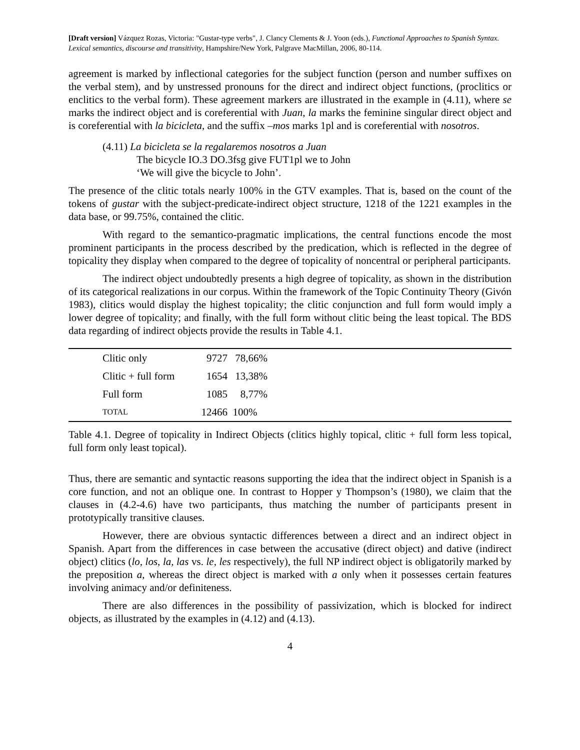[Draft version] Vázquez Rozas, Victoria: "Gustar-type verbs", J. Clancy Clements & J. Yoon (eds.), Functional Approaches to Spanish Syntax. Lexical semantics, discourse and transitivity, Hampshire/New York, Palgrave MacMillan, 2006, 80-114.
agreement is marked by inflectional categories for the subject function (person and number suffixes on the verbal stem), and by unstressed pronouns for the direct and indirect object functions, (proclitics or enclitics to the verbal form). These agreement markers are illustrated in the example in (4.11), where se marks the indirect object and is coreferential with Juan, la marks the feminine singular direct object and is coreferential with la bicicleta, and the suffix –mos marks 1pl and is coreferential with nosotros.
(4.11) La bicicleta se la regalaremos nosotros a Juan
The bicycle IO.3 DO.3fsg give FUT1pl we to John
‘We will give the bicycle to John’.
The presence of the clitic totals nearly 100% in the GTV examples. That is, based on the count of the tokens of gustar with the subject-predicate-indirect object structure, 1218 of the 1221 examples in the data base, or 99.75%, contained the clitic.
With regard to the semantico-pragmatic implications, the central functions encode the most prominent participants in the process described by the predication, which is reflected in the degree of topicality they display when compared to the degree of topicality of noncentral or peripheral participants.
The indirect object undoubtedly presents a high degree of topicality, as shown in the distribution of its categorical realizations in our corpus. Within the framework of the Topic Continuity Theory (Givón 1983), clitics would display the highest topicality; the clitic conjunction and full form would imply a lower degree of topicality; and finally, with the full form without clitic being the least topical. The BDS data regarding of indirect objects provide the results in Table 4.1.
| | Clitic only | 9727 | 78,66% | |
| | Clitic + full form | 1654 | 13,38% | |
| | Full form | 1085 | 8,77% | |
| | TOTAL | 12466 | 100% | |
Table 4.1. Degree of topicality in Indirect Objects (clitics highly topical, clitic + full form less topical, full form only least topical).
Thus, there are semantic and syntactic reasons supporting the idea that the indirect object in Spanish is a core function, and not an oblique one. In contrast to Hopper y Thompson’s (1980), we claim that the clauses in (4.2-4.6) have two participants, thus matching the number of participants present in prototypically transitive clauses.
However, there are obvious syntactic differences between a direct and an indirect object in Spanish. Apart from the differences in case between the accusative (direct object) and dative (indirect object) clitics (lo, los, la, las vs. le, les respectively), the full NP indirect object is obligatorily marked by the preposition a, whereas the direct object is marked with a only when it possesses certain features involving animacy and/or definiteness.
There are also differences in the possibility of passivization, which is blocked for indirect objects, as illustrated by the examples in (4.12) and (4.13).
4